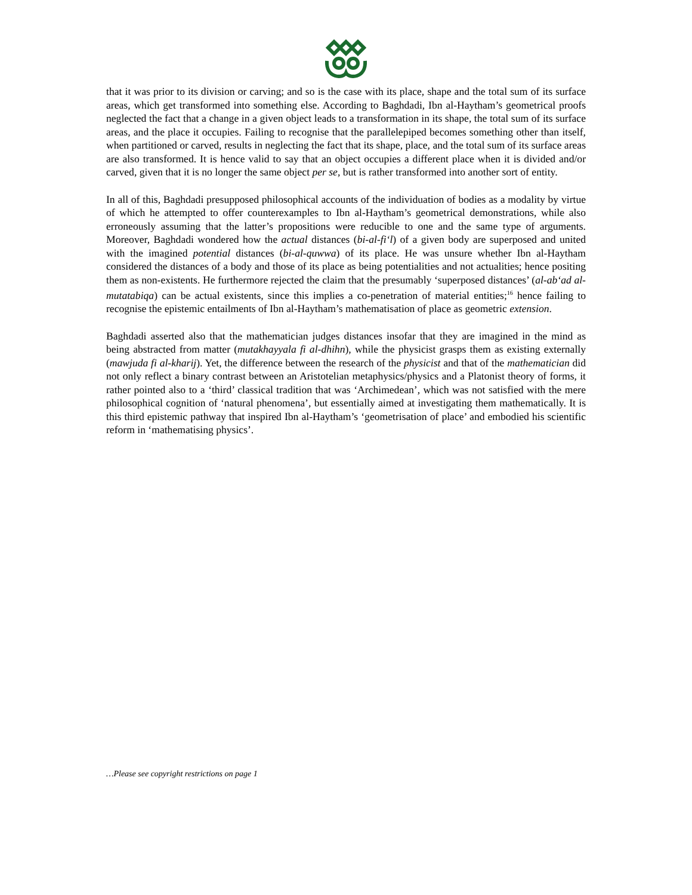that it was prior to its division or carving; and so is the case with its place, shape and the total sum of its surface areas, which get transformed into something else. According to Baghdadi, Ibn al-Haytham’s geometrical proofs neglected the fact that a change in a given object leads to a transformation in its shape, the total sum of its surface areas, and the place it occupies. Failing to recognise that the parallelepiped becomes something other than itself, when partitioned or carved, results in neglecting the fact that its shape, place, and the total sum of its surface areas are also transformed. It is hence valid to say that an object occupies a different place when it is divided and/or carved, given that it is no longer the same object per se, but is rather transformed into another sort of entity.
In all of this, Baghdadi presupposed philosophical accounts of the individuation of bodies as a modality by virtue of which he attempted to offer counterexamples to Ibn al-Haytham’s geometrical demonstrations, while also erroneously assuming that the latter’s propositions were reducible to one and the same type of arguments. Moreover, Baghdadi wondered how the actual distances (bi-al-fi‘l) of a given body are superposed and united with the imagined potential distances (bi-al-quwwa) of its place. He was unsure whether Ibn al-Haytham considered the distances of a body and those of its place as being potentialities and not actualities; hence positing them as non-existents. He furthermore rejected the claim that the presumably ‘superposed distances’ (al-ab‘ad al-mutatabiqa) can be actual existents, since this implies a co-penetration of material entities;<sup>16</sup> hence failing to recognise the epistemic entailments of Ibn al-Haytham’s mathematisation of place as geometric extension.
Baghdadi asserted also that the mathematician judges distances insofar that they are imagined in the mind as being abstracted from matter (mutakhayyala fi al-dhihn), while the physicist grasps them as existing externally (mawjuda fi al-kharij). Yet, the difference between the research of the physicist and that of the mathematician did not only reflect a binary contrast between an Aristotelian metaphysics/physics and a Platonist theory of forms, it rather pointed also to a ‘third’ classical tradition that was ‘Archimedean’, which was not satisfied with the mere philosophical cognition of ‘natural phenomena’, but essentially aimed at investigating them mathematically. It is this third epistemic pathway that inspired Ibn al-Haytham’s ‘geometrisation of place’ and embodied his scientific reform in ‘mathematising physics’.
…Please see copyright restrictions on page 1